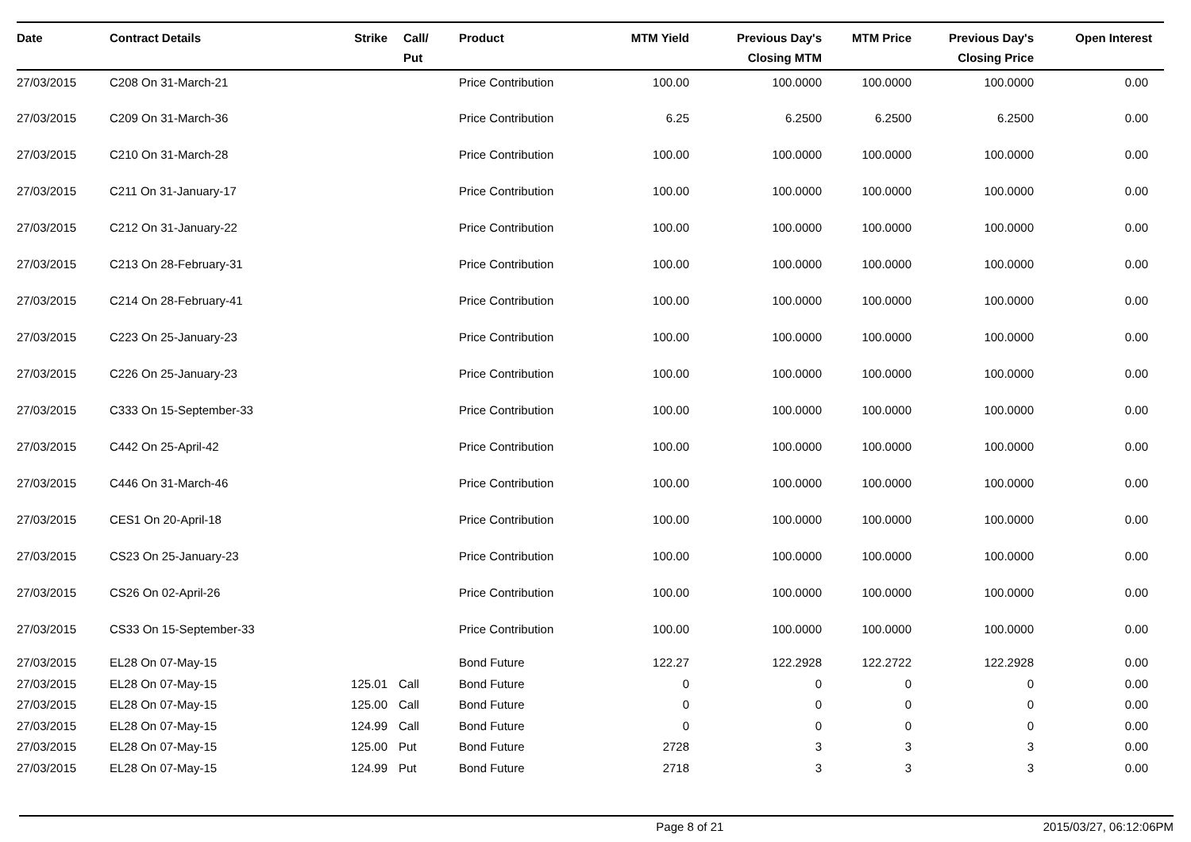| Date | Contract Details | Strike | Call/ Put | Product | MTM Yield | Previous Day's Closing MTM | MTM Price | Previous Day's Closing Price | Open Interest |
| --- | --- | --- | --- | --- | --- | --- | --- | --- | --- |
| 27/03/2015 | C208 On 31-March-21 | | | Price Contribution | 100.00 | 100.0000 | 100.0000 | 100.0000 | 0.00 |
| 27/03/2015 | C209 On 31-March-36 | | | Price Contribution | 6.25 | 6.2500 | 6.2500 | 6.2500 | 0.00 |
| 27/03/2015 | C210 On 31-March-28 | | | Price Contribution | 100.00 | 100.0000 | 100.0000 | 100.0000 | 0.00 |
| 27/03/2015 | C211 On 31-January-17 | | | Price Contribution | 100.00 | 100.0000 | 100.0000 | 100.0000 | 0.00 |
| 27/03/2015 | C212 On 31-January-22 | | | Price Contribution | 100.00 | 100.0000 | 100.0000 | 100.0000 | 0.00 |
| 27/03/2015 | C213 On 28-February-31 | | | Price Contribution | 100.00 | 100.0000 | 100.0000 | 100.0000 | 0.00 |
| 27/03/2015 | C214 On 28-February-41 | | | Price Contribution | 100.00 | 100.0000 | 100.0000 | 100.0000 | 0.00 |
| 27/03/2015 | C223 On 25-January-23 | | | Price Contribution | 100.00 | 100.0000 | 100.0000 | 100.0000 | 0.00 |
| 27/03/2015 | C226 On 25-January-23 | | | Price Contribution | 100.00 | 100.0000 | 100.0000 | 100.0000 | 0.00 |
| 27/03/2015 | C333 On 15-September-33 | | | Price Contribution | 100.00 | 100.0000 | 100.0000 | 100.0000 | 0.00 |
| 27/03/2015 | C442 On 25-April-42 | | | Price Contribution | 100.00 | 100.0000 | 100.0000 | 100.0000 | 0.00 |
| 27/03/2015 | C446 On 31-March-46 | | | Price Contribution | 100.00 | 100.0000 | 100.0000 | 100.0000 | 0.00 |
| 27/03/2015 | CES1 On 20-April-18 | | | Price Contribution | 100.00 | 100.0000 | 100.0000 | 100.0000 | 0.00 |
| 27/03/2015 | CS23 On 25-January-23 | | | Price Contribution | 100.00 | 100.0000 | 100.0000 | 100.0000 | 0.00 |
| 27/03/2015 | CS26 On 02-April-26 | | | Price Contribution | 100.00 | 100.0000 | 100.0000 | 100.0000 | 0.00 |
| 27/03/2015 | CS33 On 15-September-33 | | | Price Contribution | 100.00 | 100.0000 | 100.0000 | 100.0000 | 0.00 |
| 27/03/2015 | EL28 On 07-May-15 | | | Bond Future | 122.27 | 122.2928 | 122.2722 | 122.2928 | 0.00 |
| 27/03/2015 | EL28 On 07-May-15 | 125.01 | Call | Bond Future | 0 | 0 | 0 | 0 | 0.00 |
| 27/03/2015 | EL28 On 07-May-15 | 125.00 | Call | Bond Future | 0 | 0 | 0 | 0 | 0.00 |
| 27/03/2015 | EL28 On 07-May-15 | 124.99 | Call | Bond Future | 0 | 0 | 0 | 0 | 0.00 |
| 27/03/2015 | EL28 On 07-May-15 | 125.00 | Put | Bond Future | 2728 | 3 | 3 | 3 | 0.00 |
| 27/03/2015 | EL28 On 07-May-15 | 124.99 | Put | Bond Future | 2718 | 3 | 3 | 3 | 0.00 |
Page 8 of 21 2015/03/27, 06:12:06PM